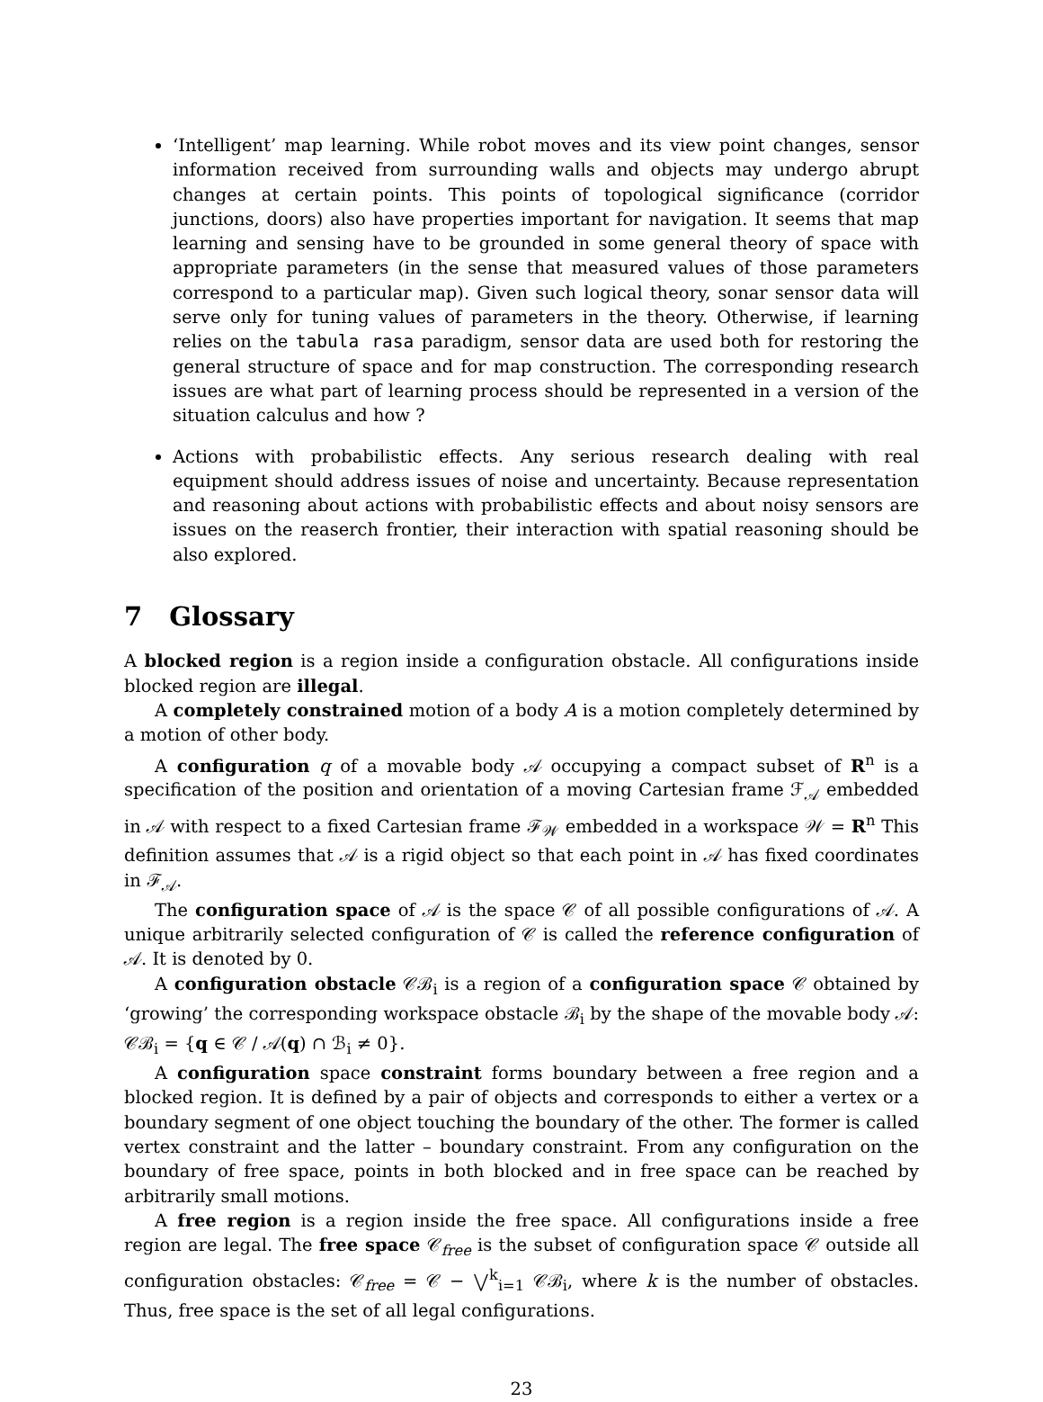‘Intelligent’ map learning. While robot moves and its view point changes, sensor information received from surrounding walls and objects may undergo abrupt changes at certain points. This points of topological significance (corridor junctions, doors) also have properties important for navigation. It seems that map learning and sensing have to be grounded in some general theory of space with appropriate parameters (in the sense that measured values of those parameters correspond to a particular map). Given such logical theory, sonar sensor data will serve only for tuning values of parameters in the theory. Otherwise, if learning relies on the tabula rasa paradigm, sensor data are used both for restoring the general structure of space and for map construction. The corresponding research issues are what part of learning process should be represented in a version of the situation calculus and how ?
Actions with probabilistic effects. Any serious research dealing with real equipment should address issues of noise and uncertainty. Because representation and reasoning about actions with probabilistic effects and about noisy sensors are issues on the reaserch frontier, their interaction with spatial reasoning should be also explored.
7 Glossary
A blocked region is a region inside a configuration obstacle. All configurations inside blocked region are illegal.
A completely constrained motion of a body A is a motion completely determined by a motion of other body.
A configuration q of a movable body 𝒜 occupying a compact subset of R<sup>n</sup> is a specification of the position and orientation of a moving Cartesian frame ℱ<sub>𝒜</sub> embedded in 𝒜 with respect to a fixed Cartesian frame ℱ<sub>𝒲</sub> embedded in a workspace 𝒲 = R<sup>n</sup> This definition assumes that 𝒜 is a rigid object so that each point in 𝒜 has fixed coordinates in ℱ<sub>𝒜</sub>.
The configuration space of 𝒜 is the space 𝒞 of all possible configurations of 𝒜. A unique arbitrarily selected configuration of 𝒞 is called the reference configuration of 𝒜. It is denoted by 0.
A configuration obstacle 𝒞ℬ<sub>i</sub> is a region of a configuration space 𝒞 obtained by ‘growing’ the corresponding workspace obstacle ℬ<sub>i</sub> by the shape of the movable body 𝒜: 𝒞ℬ<sub>i</sub> = {q ∈ 𝒞 / 𝒜(q) ∩ ℬ<sub>i</sub> ≠ 0}.
A configuration space constraint forms boundary between a free region and a blocked region. It is defined by a pair of objects and corresponds to either a vertex or a boundary segment of one object touching the boundary of the other. The former is called vertex constraint and the latter – boundary constraint. From any configuration on the boundary of free space, points in both blocked and in free space can be reached by arbitrarily small motions.
A free region is a region inside the free space. All configurations inside a free region are legal. The free space 𝒞<sub>free</sub> is the subset of configuration space 𝒞 outside all configuration obstacles: 𝒞<sub>free</sub> = 𝒞 − ⋁<sup>k</sup><sub>i=1</sub> 𝒞ℬ<sub>i</sub>, where k is the number of obstacles. Thus, free space is the set of all legal configurations.
23